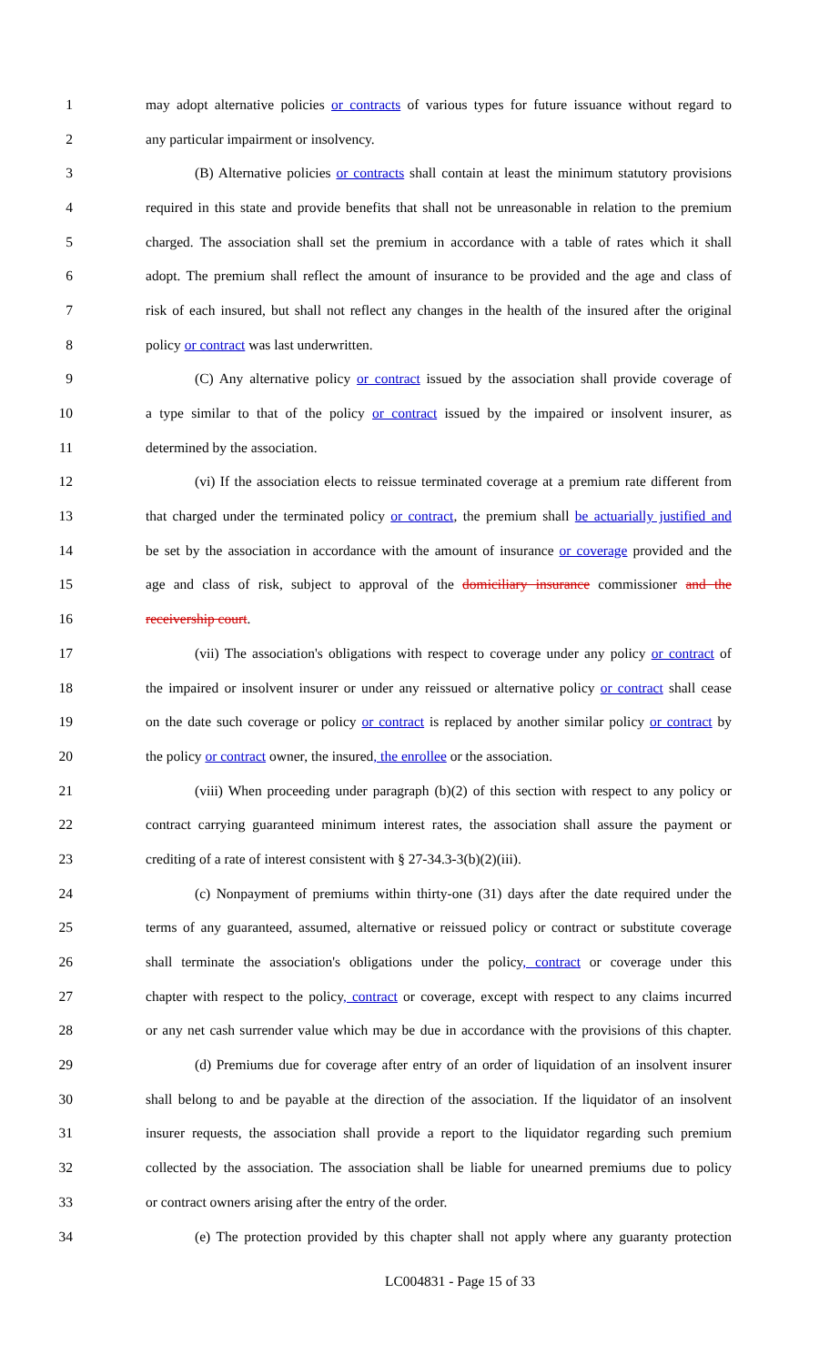1 may adopt alternative policies or contracts of various types for future issuance without regard to
2 any particular impairment or insolvency.
3 (B) Alternative policies or contracts shall contain at least the minimum statutory provisions
4 required in this state and provide benefits that shall not be unreasonable in relation to the premium
5 charged. The association shall set the premium in accordance with a table of rates which it shall
6 adopt. The premium shall reflect the amount of insurance to be provided and the age and class of
7 risk of each insured, but shall not reflect any changes in the health of the insured after the original
8 policy or contract was last underwritten.
9 (C) Any alternative policy or contract issued by the association shall provide coverage of
10 a type similar to that of the policy or contract issued by the impaired or insolvent insurer, as
11 determined by the association.
12 (vi) If the association elects to reissue terminated coverage at a premium rate different from
13 that charged under the terminated policy or contract, the premium shall be actuarially justified and
14 be set by the association in accordance with the amount of insurance or coverage provided and the
15 age and class of risk, subject to approval of the domiciliary insurance commissioner and the
16 receivership court.
17 (vii) The association's obligations with respect to coverage under any policy or contract of
18 the impaired or insolvent insurer or under any reissued or alternative policy or contract shall cease
19 on the date such coverage or policy or contract is replaced by another similar policy or contract by
20 the policy or contract owner, the insured, the enrollee or the association.
21 (viii) When proceeding under paragraph (b)(2) of this section with respect to any policy or
22 contract carrying guaranteed minimum interest rates, the association shall assure the payment or
23 crediting of a rate of interest consistent with § 27-34.3-3(b)(2)(iii).
24 (c) Nonpayment of premiums within thirty-one (31) days after the date required under the
25 terms of any guaranteed, assumed, alternative or reissued policy or contract or substitute coverage
26 shall terminate the association's obligations under the policy, contract or coverage under this
27 chapter with respect to the policy, contract or coverage, except with respect to any claims incurred
28 or any net cash surrender value which may be due in accordance with the provisions of this chapter.
29 (d) Premiums due for coverage after entry of an order of liquidation of an insolvent insurer
30 shall belong to and be payable at the direction of the association. If the liquidator of an insolvent
31 insurer requests, the association shall provide a report to the liquidator regarding such premium
32 collected by the association. The association shall be liable for unearned premiums due to policy
33 or contract owners arising after the entry of the order.
34 (e) The protection provided by this chapter shall not apply where any guaranty protection
LC004831 - Page 15 of 33